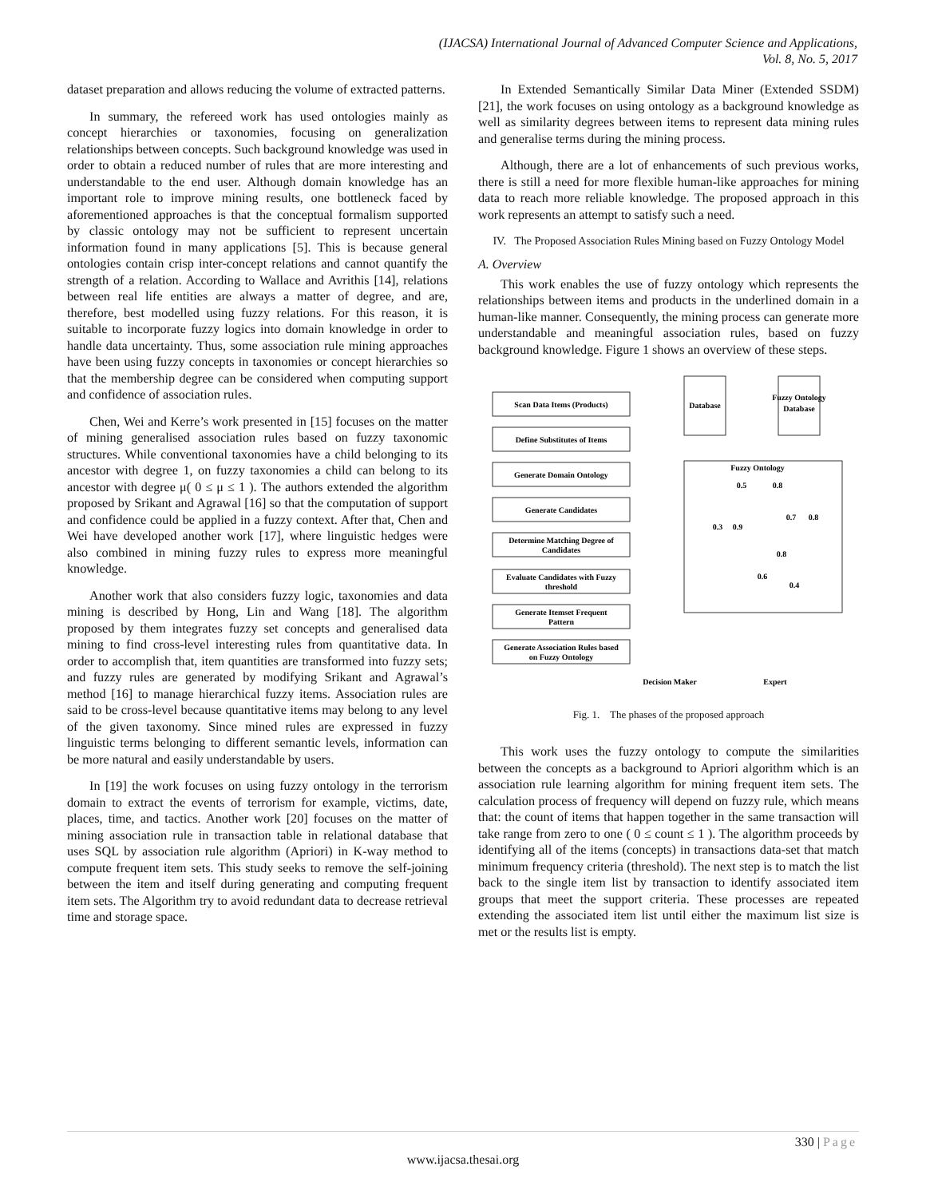(IJACSA) International Journal of Advanced Computer Science and Applications,
Vol. 8, No. 5, 2017
dataset preparation and allows reducing the volume of extracted patterns.
In summary, the refereed work has used ontologies mainly as concept hierarchies or taxonomies, focusing on generalization relationships between concepts. Such background knowledge was used in order to obtain a reduced number of rules that are more interesting and understandable to the end user. Although domain knowledge has an important role to improve mining results, one bottleneck faced by aforementioned approaches is that the conceptual formalism supported by classic ontology may not be sufficient to represent uncertain information found in many applications [5]. This is because general ontologies contain crisp inter-concept relations and cannot quantify the strength of a relation. According to Wallace and Avrithis [14], relations between real life entities are always a matter of degree, and are, therefore, best modelled using fuzzy relations. For this reason, it is suitable to incorporate fuzzy logics into domain knowledge in order to handle data uncertainty. Thus, some association rule mining approaches have been using fuzzy concepts in taxonomies or concept hierarchies so that the membership degree can be considered when computing support and confidence of association rules.
Chen, Wei and Kerre’s work presented in [15] focuses on the matter of mining generalised association rules based on fuzzy taxonomic structures. While conventional taxonomies have a child belonging to its ancestor with degree 1, on fuzzy taxonomies a child can belong to its ancestor with degree μ( 0 ≤ μ ≤ 1 ). The authors extended the algorithm proposed by Srikant and Agrawal [16] so that the computation of support and confidence could be applied in a fuzzy context. After that, Chen and Wei have developed another work [17], where linguistic hedges were also combined in mining fuzzy rules to express more meaningful knowledge.
Another work that also considers fuzzy logic, taxonomies and data mining is described by Hong, Lin and Wang [18]. The algorithm proposed by them integrates fuzzy set concepts and generalised data mining to find cross-level interesting rules from quantitative data. In order to accomplish that, item quantities are transformed into fuzzy sets; and fuzzy rules are generated by modifying Srikant and Agrawal’s method [16] to manage hierarchical fuzzy items. Association rules are said to be cross-level because quantitative items may belong to any level of the given taxonomy. Since mined rules are expressed in fuzzy linguistic terms belonging to different semantic levels, information can be more natural and easily understandable by users.
In [19] the work focuses on using fuzzy ontology in the terrorism domain to extract the events of terrorism for example, victims, date, places, time, and tactics. Another work [20] focuses on the matter of mining association rule in transaction table in relational database that uses SQL by association rule algorithm (Apriori) in K-way method to compute frequent item sets. This study seeks to remove the self-joining between the item and itself during generating and computing frequent item sets. The Algorithm try to avoid redundant data to decrease retrieval time and storage space.
In Extended Semantically Similar Data Miner (Extended SSDM) [21], the work focuses on using ontology as a background knowledge as well as similarity degrees between items to represent data mining rules and generalise terms during the mining process.
Although, there are a lot of enhancements of such previous works, there is still a need for more flexible human-like approaches for mining data to reach more reliable knowledge. The proposed approach in this work represents an attempt to satisfy such a need.
IV. The Proposed Association Rules Mining based on Fuzzy Ontology Model
A. Overview
This work enables the use of fuzzy ontology which represents the relationships between items and products in the underlined domain in a human-like manner. Consequently, the mining process can generate more understandable and meaningful association rules, based on fuzzy background knowledge. Figure 1 shows an overview of these steps.
Scan Data Items (Products)
Define Substitutes of Items
Generate Domain Ontology
Generate Candidates
Determine Matching Degree of
Candidates
Evaluate Candidates with Fuzzy
threshold
Generate Itemset Frequent
Pattern
Generate Association Rules based
on Fuzzy Ontology
Database
Fuzzy Ontology
Database
Fuzzy Ontology
0.5
0.8
0.3
0.9
0.7
0.8
0.8
0.6
0.4
Decision Maker
Expert
Fig. 1. The phases of the proposed approach
This work uses the fuzzy ontology to compute the similarities between the concepts as a background to Apriori algorithm which is an association rule learning algorithm for mining frequent item sets. The calculation process of frequency will depend on fuzzy rule, which means that: the count of items that happen together in the same transaction will take range from zero to one ( 0 ≤ count ≤ 1 ). The algorithm proceeds by identifying all of the items (concepts) in transactions data-set that match minimum frequency criteria (threshold). The next step is to match the list back to the single item list by transaction to identify associated item groups that meet the support criteria. These processes are repeated extending the associated item list until either the maximum list size is met or the results list is empty.
330 | Page
www.ijacsa.thesai.org